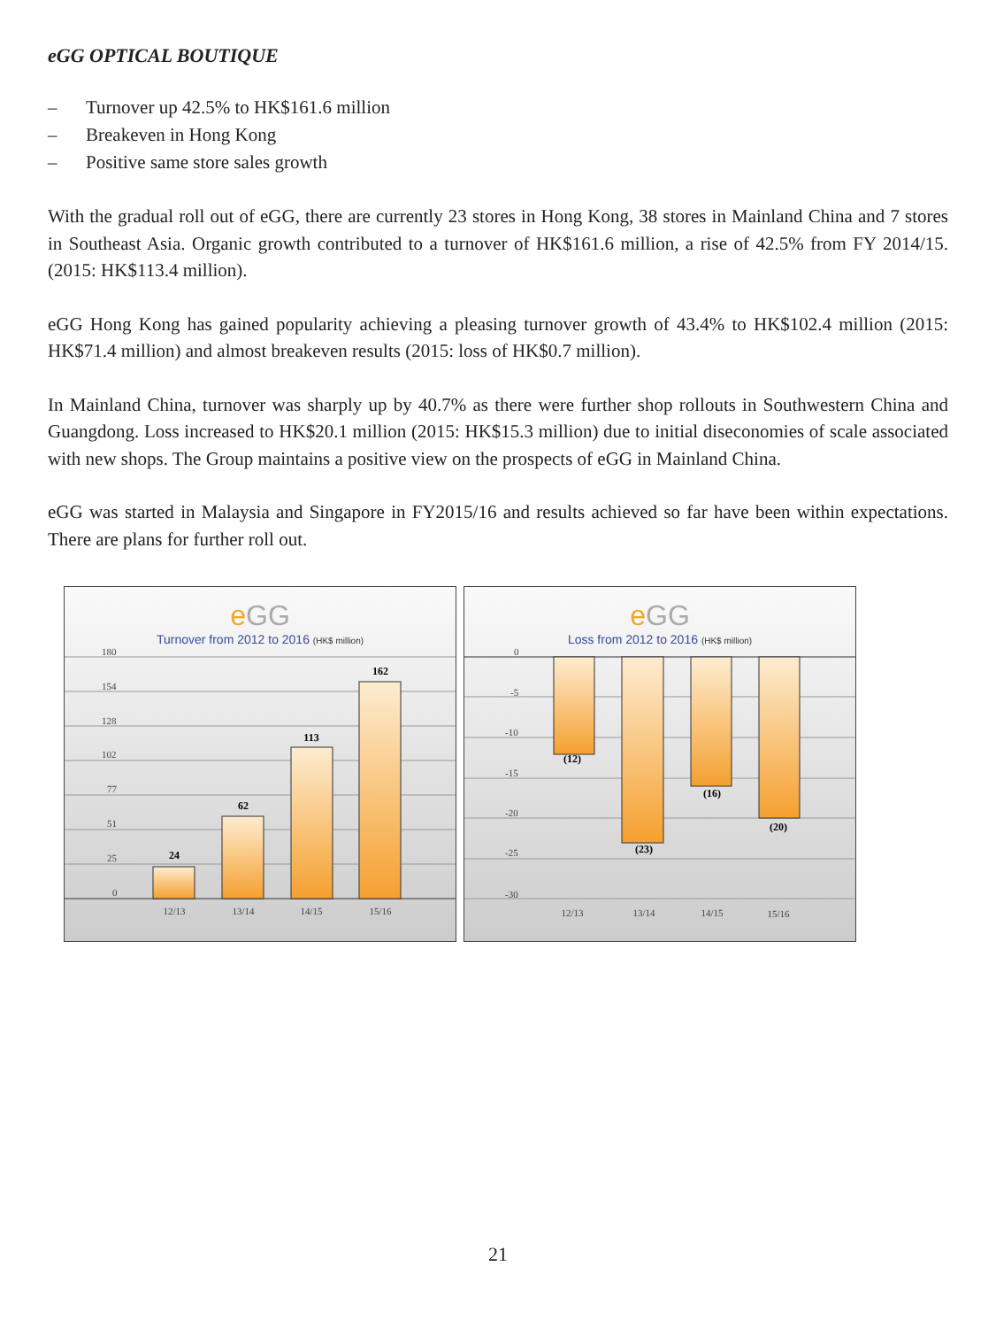eGG OPTICAL BOUTIQUE
– Turnover up 42.5% to HK$161.6 million
– Breakeven in Hong Kong
– Positive same store sales growth
With the gradual roll out of eGG, there are currently 23 stores in Hong Kong, 38 stores in Mainland China and 7 stores in Southeast Asia. Organic growth contributed to a turnover of HK$161.6 million, a rise of 42.5% from FY 2014/15. (2015: HK$113.4 million).
eGG Hong Kong has gained popularity achieving a pleasing turnover growth of 43.4% to HK$102.4 million (2015: HK$71.4 million) and almost breakeven results (2015: loss of HK$0.7 million).
In Mainland China, turnover was sharply up by 40.7% as there were further shop rollouts in Southwestern China and Guangdong. Loss increased to HK$20.1 million (2015: HK$15.3 million) due to initial diseconomies of scale associated with new shops. The Group maintains a positive view on the prospects of eGG in Mainland China.
eGG was started in Malaysia and Singapore in FY2015/16 and results achieved so far have been within expectations. There are plans for further roll out.
e GG
Turnover from 2012 to 2016 (HK$ million)
180
154
128
102
77
51
25
0
24
62
113
162
12/13
13/14
14/15
15/16
e GG
Loss from 2012 to 2016 (HK$ million)
0
-5
-10
-15
-20
-25
-30
(12)
(23)
(16)
(20)
12/13
13/14
14/15
15/16
21